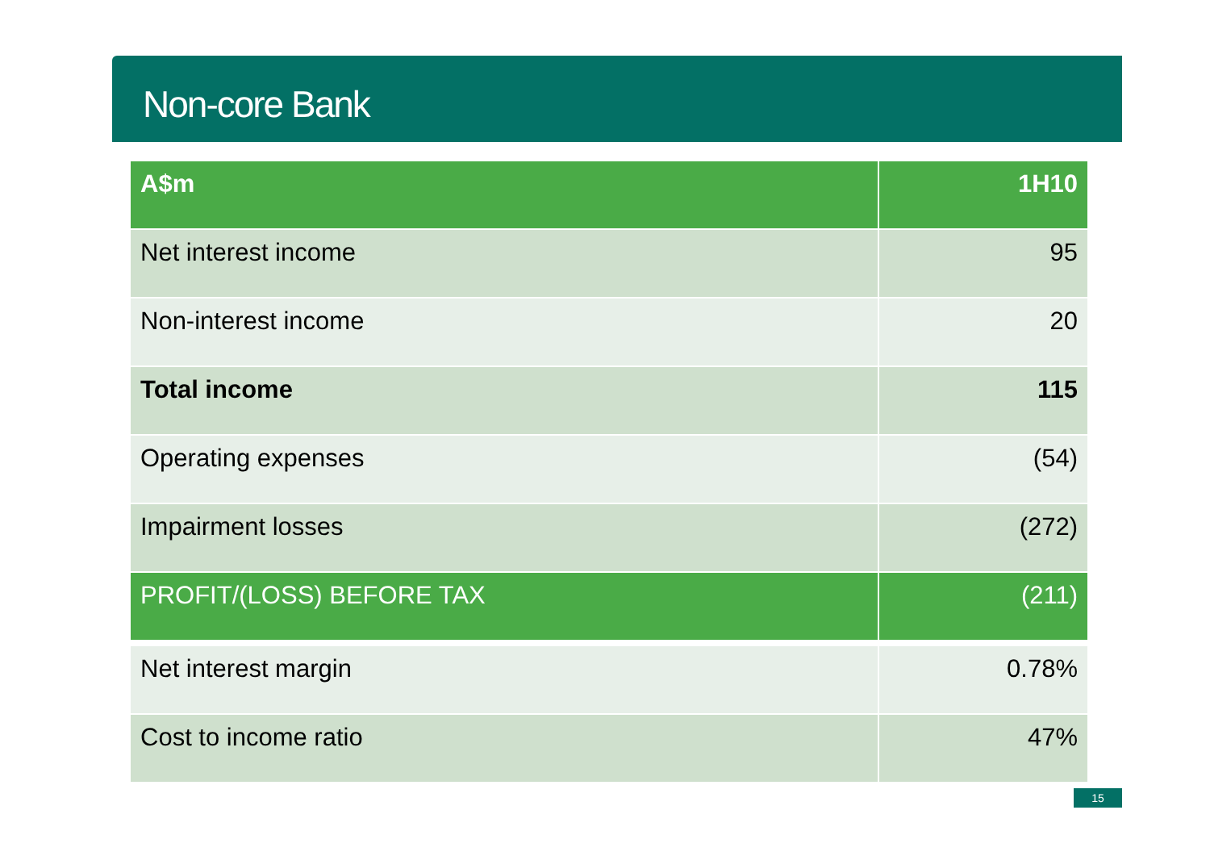Non-core Bank
| A$m | 1H10 |
| --- | --- |
| Net interest income | 95 |
| Non-interest income | 20 |
| Total income | 115 |
| Operating expenses | (54) |
| Impairment losses | (272) |
| PROFIT/(LOSS) BEFORE TAX | (211) |
| Net interest margin | 0.78% |
| Cost to income ratio | 47% |
15